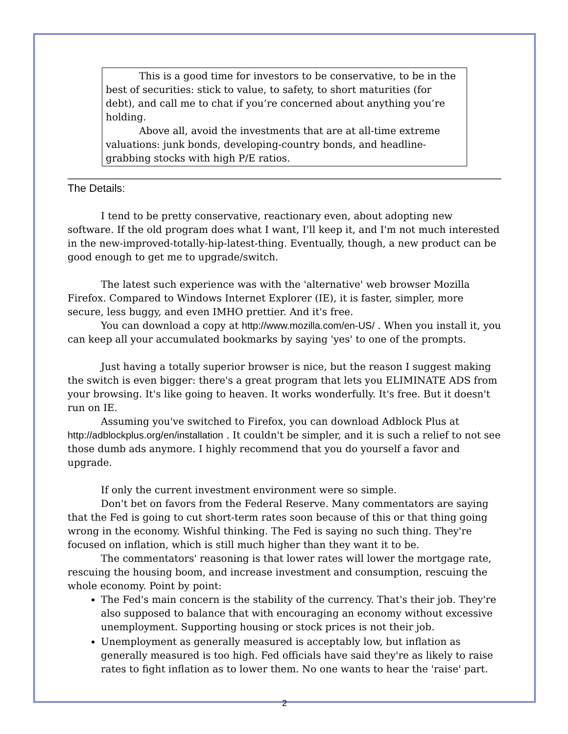This is a good time for investors to be conservative, to be in the best of securities: stick to value, to safety, to short maturities (for debt), and call me to chat if you’re concerned about anything you’re holding.
Above all, avoid the investments that are at all-time extreme valuations: junk bonds, developing-country bonds, and headline-grabbing stocks with high P/E ratios.
The Details:
I tend to be pretty conservative, reactionary even, about adopting new software. If the old program does what I want, I'll keep it, and I'm not much interested in the new-improved-totally-hip-latest-thing. Eventually, though, a new product can be good enough to get me to upgrade/switch.
The latest such experience was with the 'alternative' web browser Mozilla Firefox. Compared to Windows Internet Explorer (IE), it is faster, simpler, more secure, less buggy, and even IMHO prettier. And it's free.
You can download a copy at http://www.mozilla.com/en-US/ . When you install it, you can keep all your accumulated bookmarks by saying 'yes' to one of the prompts.
Just having a totally superior browser is nice, but the reason I suggest making the switch is even bigger: there's a great program that lets you ELIMINATE ADS from your browsing. It's like going to heaven. It works wonderfully. It's free. But it doesn't run on IE.
Assuming you've switched to Firefox, you can download Adblock Plus at http://adblockplus.org/en/installation . It couldn't be simpler, and it is such a relief to not see those dumb ads anymore. I highly recommend that you do yourself a favor and upgrade.
If only the current investment environment were so simple.
Don't bet on favors from the Federal Reserve. Many commentators are saying that the Fed is going to cut short-term rates soon because of this or that thing going wrong in the economy. Wishful thinking. The Fed is saying no such thing. They're focused on inflation, which is still much higher than they want it to be.
The commentators' reasoning is that lower rates will lower the mortgage rate, rescuing the housing boom, and increase investment and consumption, rescuing the whole economy. Point by point:
The Fed's main concern is the stability of the currency. That's their job. They're also supposed to balance that with encouraging an economy without excessive unemployment. Supporting housing or stock prices is not their job.
Unemployment as generally measured is acceptably low, but inflation as generally measured is too high. Fed officials have said they're as likely to raise rates to fight inflation as to lower them. No one wants to hear the 'raise' part.
2